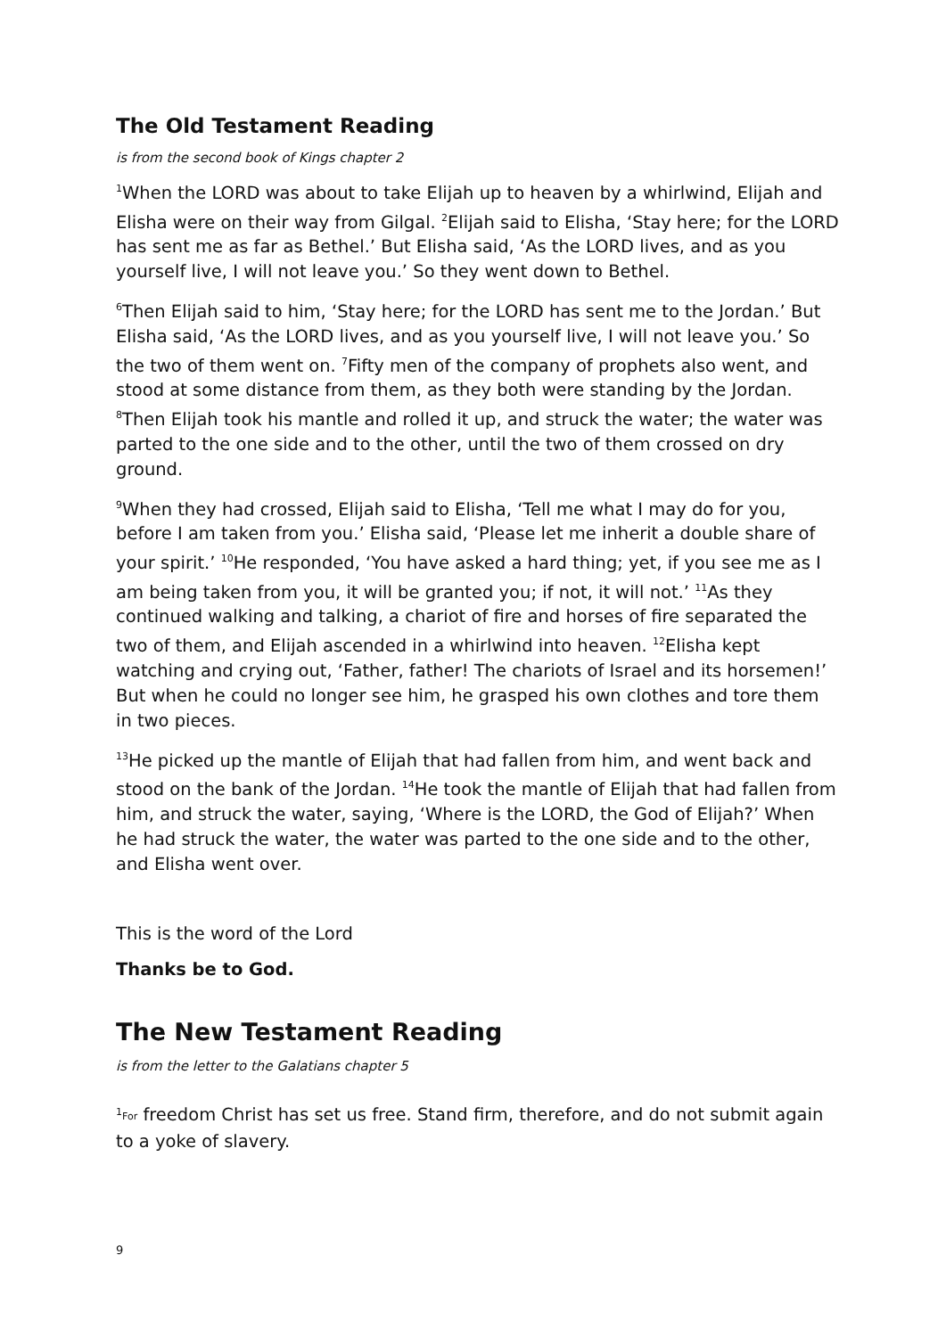The Old Testament Reading
is from the second book of Kings chapter 2
<sup>1</sup> When the LORD was about to take Elijah up to heaven by a whirlwind, Elijah and Elisha were on their way from Gilgal. <sup>2</sup>Elijah said to Elisha, ‘Stay here; for the LORD has sent me as far as Bethel.’ But Elisha said, ‘As the LORD lives, and as you yourself live, I will not leave you.’ So they went down to Bethel.
<sup>6</sup> Then Elijah said to him, ‘Stay here; for the LORD has sent me to the Jordan.’ But Elisha said, ‘As the LORD lives, and as you yourself live, I will not leave you.’ So the two of them went on. <sup>7</sup>Fifty men of the company of prophets also went, and stood at some distance from them, as they both were standing by the Jordan. <sup>8</sup>Then Elijah took his mantle and rolled it up, and struck the water; the water was parted to the one side and to the other, until the two of them crossed on dry ground.
<sup>9</sup> When they had crossed, Elijah said to Elisha, ‘Tell me what I may do for you, before I am taken from you.’ Elisha said, ‘Please let me inherit a double share of your spirit.’ <sup>10</sup>He responded, ‘You have asked a hard thing; yet, if you see me as I am being taken from you, it will be granted you; if not, it will not.’ <sup>11</sup>As they continued walking and talking, a chariot of fire and horses of fire separated the two of them, and Elijah ascended in a whirlwind into heaven. <sup>12</sup>Elisha kept watching and crying out, ‘Father, father! The chariots of Israel and its horsemen!’ But when he could no longer see him, he grasped his own clothes and tore them in two pieces.
<sup>13</sup>He picked up the mantle of Elijah that had fallen from him, and went back and stood on the bank of the Jordan. <sup>14</sup>He took the mantle of Elijah that had fallen from him, and struck the water, saying, ‘Where is the LORD, the God of Elijah?’ When he had struck the water, the water was parted to the one side and to the other, and Elisha went over.
This is the word of the Lord
Thanks be to God.
The New Testament Reading
is from the letter to the Galatians chapter 5
<sup>1</sup> For freedom Christ has set us free. Stand firm, therefore, and do not submit again to a yoke of slavery.
9